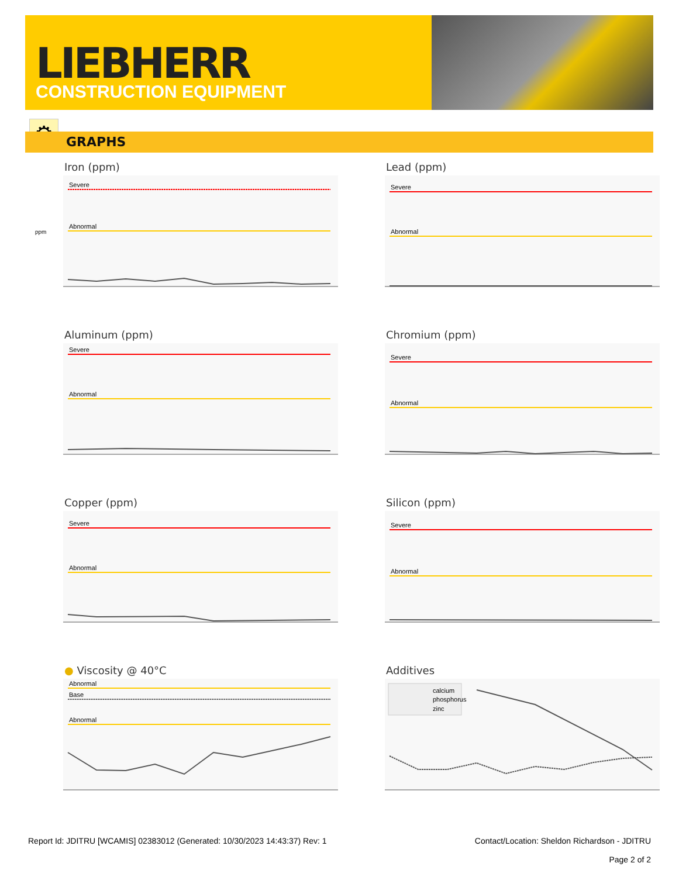LIEBHERR
CONSTRUCTION EQUIPMENT
⚙
GRAPHS
Iron (ppm)
Severe
Abnormal
ppm
Lead (ppm)
Severe
Abnormal
Aluminum (ppm)
Severe
Abnormal
Chromium (ppm)
Severe
Abnormal
Copper (ppm)
Severe
Abnormal
Silicon (ppm)
Severe
Abnormal
● Viscosity @ 40°C
Abnormal
Base
Abnormal
Additives
calcium
phosphorus
zinc
Report Id: JDITRU [WCAMIS] 02383012 (Generated: 10/30/2023 14:43:37) Rev: 1 Contact/Location: Sheldon Richardson - JDITRU
Page 2 of 2